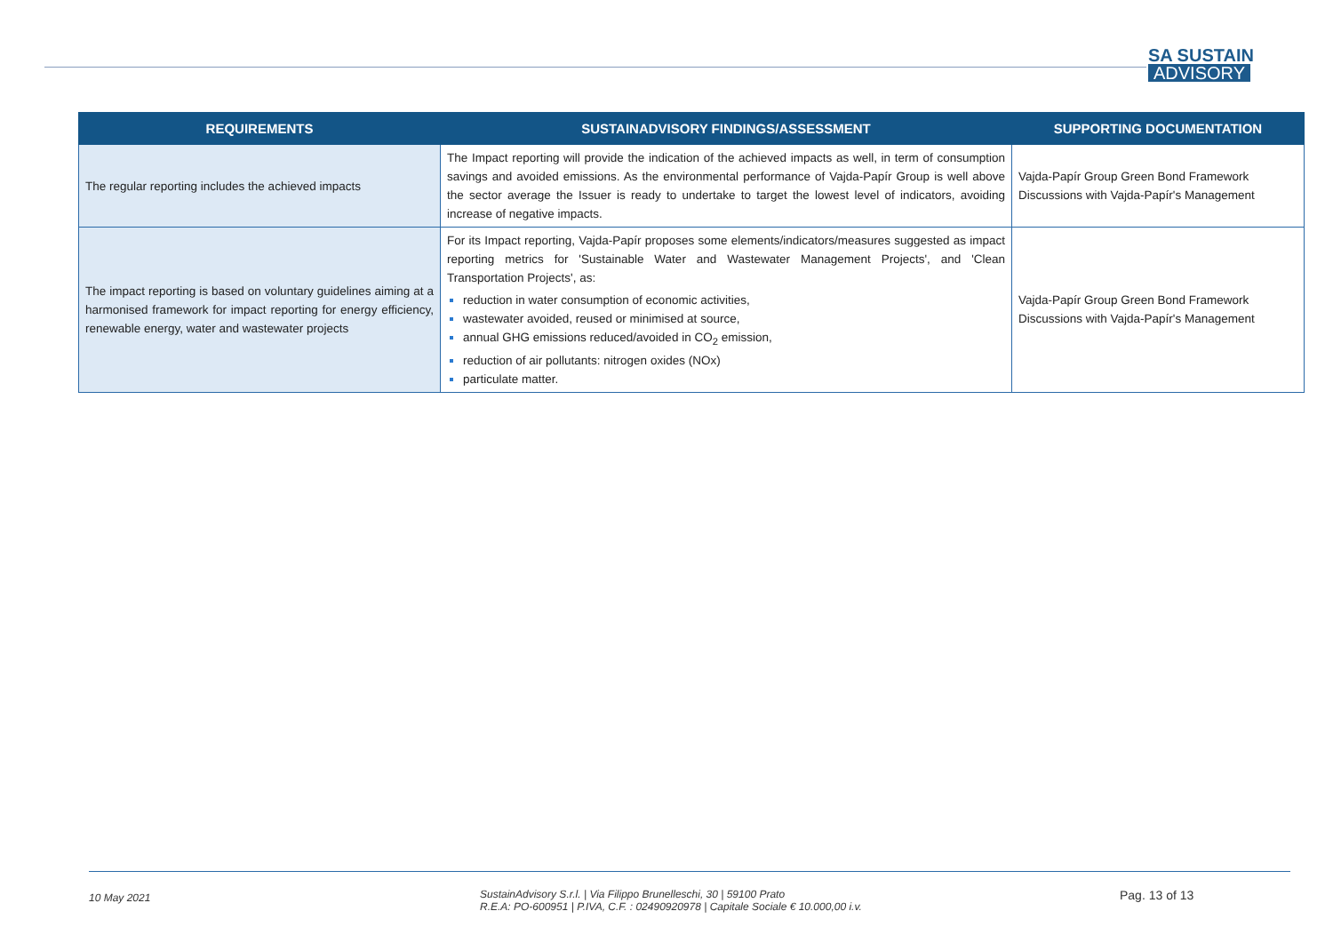SA SUSTAIN
ADVISORY
| REQUIREMENTS | SUSTAINADVISORY FINDINGS/ASSESSMENT | SUPPORTING DOCUMENTATION |
| --- | --- | --- |
| The regular reporting includes the achieved impacts | The Impact reporting will provide the indication of the achieved impacts as well, in term of consumption savings and avoided emissions. As the environmental performance of Vajda-Papír Group is well above the sector average the Issuer is ready to undertake to target the lowest level of indicators, avoiding increase of negative impacts. | Vajda-Papír Group Green Bond Framework Discussions with Vajda-Papír's Management |
| The impact reporting is based on voluntary guidelines aiming at a harmonised framework for impact reporting for energy efficiency, renewable energy, water and wastewater projects | For its Impact reporting, Vajda-Papír proposes some elements/indicators/measures suggested as impact reporting metrics for 'Sustainable Water and Wastewater Management Projects', and 'Clean Transportation Projects', as: reduction in water consumption of economic activities, wastewater avoided, reused or minimised at source, annual GHG emissions reduced/avoided in CO<sub>2</sub> emission, reduction of air pollutants: nitrogen oxides (NOx) particulate matter. | Vajda-Papír Group Green Bond Framework Discussions with Vajda-Papír's Management |
10 May 2021
SustainAdvisory S.r.l. | Via Filippo Brunelleschi, 30 | 59100 Prato
R.E.A: PO-600951 | P.IVA, C.F. : 02490920978 | Capitale Sociale € 10.000,00 i.v.
Pag. 13 of 13